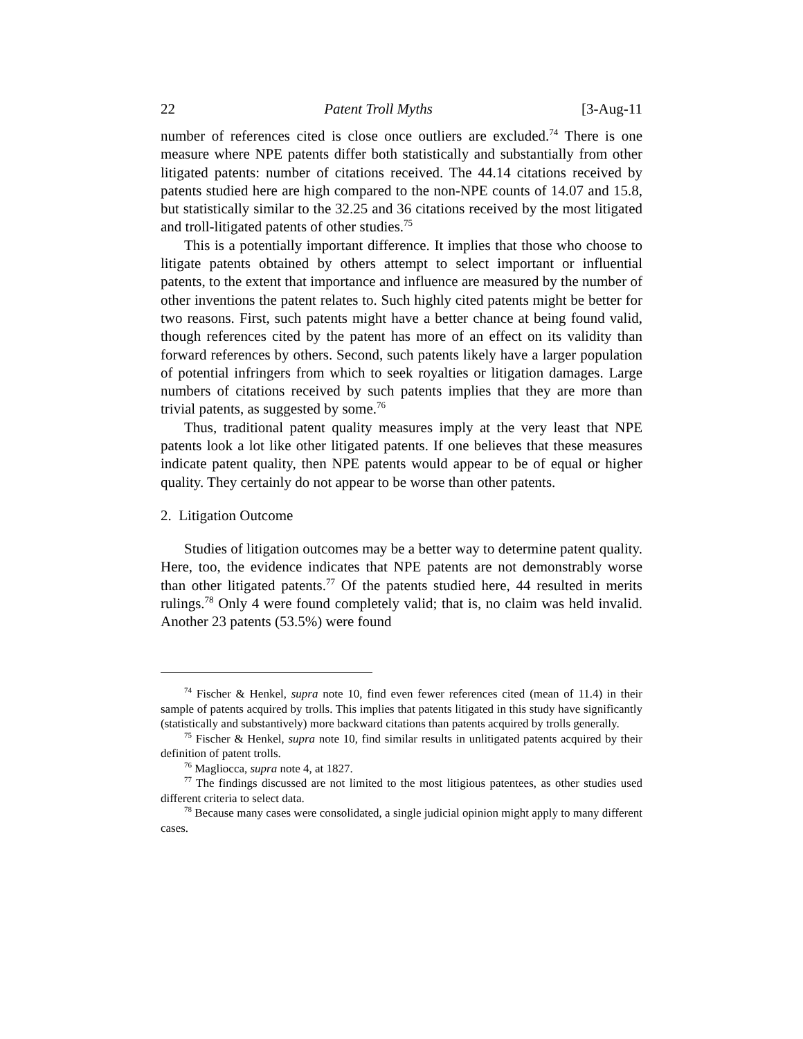22 Patent Troll Myths [3-Aug-11
number of references cited is close once outliers are excluded.<sup>74</sup> There is one measure where NPE patents differ both statistically and substantially from other litigated patents: number of citations received. The 44.14 citations received by patents studied here are high compared to the non-NPE counts of 14.07 and 15.8, but statistically similar to the 32.25 and 36 citations received by the most litigated and troll-litigated patents of other studies.<sup>75</sup>
This is a potentially important difference. It implies that those who choose to litigate patents obtained by others attempt to select important or influential patents, to the extent that importance and influence are measured by the number of other inventions the patent relates to. Such highly cited patents might be better for two reasons. First, such patents might have a better chance at being found valid, though references cited by the patent has more of an effect on its validity than forward references by others. Second, such patents likely have a larger population of potential infringers from which to seek royalties or litigation damages. Large numbers of citations received by such patents implies that they are more than trivial patents, as suggested by some.<sup>76</sup>
Thus, traditional patent quality measures imply at the very least that NPE patents look a lot like other litigated patents. If one believes that these measures indicate patent quality, then NPE patents would appear to be of equal or higher quality. They certainly do not appear to be worse than other patents.
2. Litigation Outcome
Studies of litigation outcomes may be a better way to determine patent quality. Here, too, the evidence indicates that NPE patents are not demonstrably worse than other litigated patents.<sup>77</sup> Of the patents studied here, 44 resulted in merits rulings.<sup>78</sup> Only 4 were found completely valid; that is, no claim was held invalid. Another 23 patents (53.5%) were found
<sup>74</sup> Fischer & Henkel, supra note 10, find even fewer references cited (mean of 11.4) in their sample of patents acquired by trolls. This implies that patents litigated in this study have significantly (statistically and substantively) more backward citations than patents acquired by trolls generally.
<sup>75</sup> Fischer & Henkel, supra note 10, find similar results in unlitigated patents acquired by their definition of patent trolls.
<sup>76</sup> Magliocca, supra note 4, at 1827.
<sup>77</sup> The findings discussed are not limited to the most litigious patentees, as other studies used different criteria to select data.
<sup>78</sup> Because many cases were consolidated, a single judicial opinion might apply to many different cases.